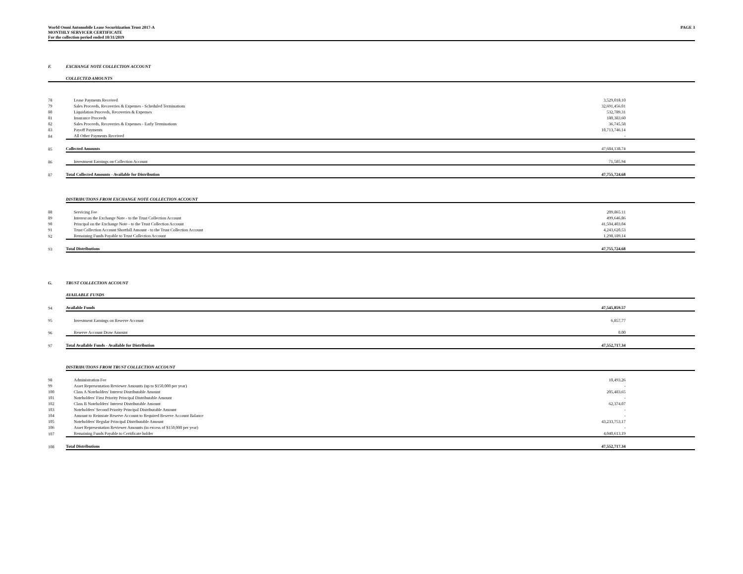World Omni Automobile Lease Securitization Trust 2017-A
MONTHLY SERVICER CERTIFICATE
For the collection period ended 10/31/2019
PAGE 3
| F. | EXCHANGE NOTE COLLECTION ACCOUNT | | |
| | COLLECTED AMOUNTS | | |
| 78 | Lease Payments Received | 3,529,018.10 | |
| 79 | Sales Proceeds, Recoveries & Expenses - Scheduled Terminations | 32,691,456.01 | |
| 80 | Liquidation Proceeds, Recoveries & Expenses | 532,789.31 | |
| 81 | Insurance Proceeds | 180,383.60 | |
| 82 | Sales Proceeds, Recoveries & Expenses - Early Terminations | 36,745.58 | |
| 83 | Payoff Payments | 10,713,746.14 | |
| 84 | All Other Payments Received | - | |
| 85 | Collected Amounts | 47,684,138.74 | |
| 86 | Investment Earnings on Collection Account | 71,585.94 | |
| 87 | Total Collected Amounts - Available for Distribution | 47,755,724.68 | |
| | DISTRIBUTIONS FROM EXCHANGE NOTE COLLECTION ACCOUNT | | |
| 88 | Servicing Fee | 209,865.11 | |
| 89 | Interest on the Exchange Note - to the Trust Collection Account | 499,646.86 | |
| 90 | Principal on the Exchange Note - to the Trust Collection Account | 41,504,403.04 | |
| 91 | Trust Collection Account Shortfall Amount - to the Trust Collection Account | 4,243,620.53 | |
| 92 | Remaining Funds Payable to Trust Collection Account | 1,298,189.14 | |
| 93 | Total Distributions | 47,755,724.68 | |
| G. | TRUST COLLECTION ACCOUNT | | |
| | AVAILABLE FUNDS | | |
| 94 | Available Funds | 47,545,859.57 | |
| 95 | Investment Earnings on Reserve Account | 6,857.77 | |
| 96 | Reserve Account Draw Amount | 0.00 | |
| 97 | Total Available Funds - Available for Distribution | 47,552,717.34 | |
| | DISTRIBUTIONS FROM TRUST COLLECTION ACCOUNT | | |
| 98 | Administration Fee | 10,493.26 | |
| 99 | Asset Representation Reviewer Amounts (up to $150,000 per year) | - | |
| 100 | Class A Noteholders' Interest Distributable Amount | 205,483.65 | |
| 101 | Noteholders' First Priority Principal Distributable Amount | - | |
| 102 | Class B Noteholders' Interest Distributable Amount | 62,374.07 | |
| 103 | Noteholders' Second Priority Principal Distributable Amount | - | |
| 104 | Amount to Reinstate Reserve Account to Required Reserve Account Balance | - | |
| 105 | Noteholders' Regular Principal Distributable Amount | 43,233,753.17 | |
| 106 | Asset Representation Reviewer Amounts (in excess of $150,000 per year) | - | |
| 107 | Remaining Funds Payable to Certificate holder | 4,040,613.19 | |
| 108 | Total Distributions | 47,552,717.34 | |